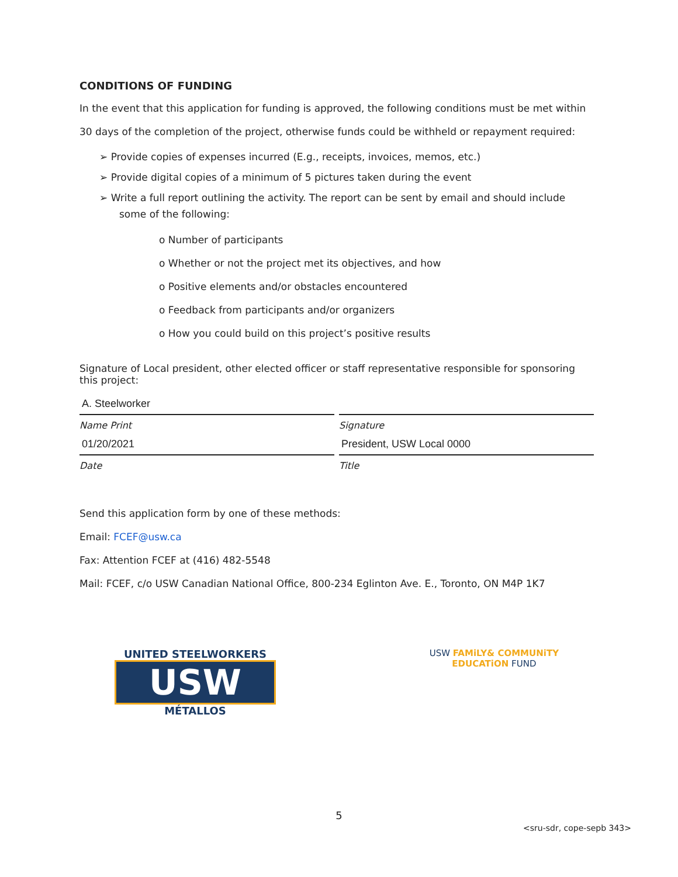CONDITIONS OF FUNDING
In the event that this application for funding is approved, the following conditions must be met within
30 days of the completion of the project, otherwise funds could be withheld or repayment required:
➢ Provide copies of expenses incurred (E.g., receipts, invoices, memos, etc.)
➢ Provide digital copies of a minimum of 5 pictures taken during the event
➢ Write a full report outlining the activity. The report can be sent by email and should include some of the following:
o Number of participants
o Whether or not the project met its objectives, and how
o Positive elements and/or obstacles encountered
o Feedback from participants and/or organizers
o How you could build on this project’s positive results
Signature of Local president, other elected officer or staff representative responsible for sponsoring this project:
A. Steelworker
Name Print
Signature
01/20/2021
Date
President, USW Local 0000
Title
Send this application form by one of these methods:
Email: FCEF@usw.ca
Fax: Attention FCEF at (416) 482-5548
Mail: FCEF, c/o USW Canadian National Office, 800-234 Eglinton Ave. E., Toronto, ON M4P 1K7
UNITED STEELWORKERS
USW
MÉTALLOS
USW FAMiLY& COMMUNiTY
EDUCATiON FUND
5
<sru-sdr, cope-sepb 343>